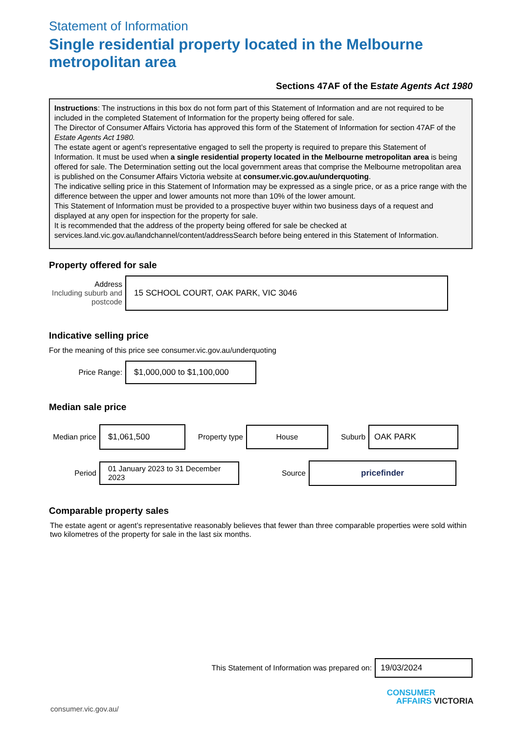Statement of Information
Single residential property located in the Melbourne metropolitan area
Sections 47AF of the Estate Agents Act 1980
Instructions: The instructions in this box do not form part of this Statement of Information and are not required to be included in the completed Statement of Information for the property being offered for sale.
The Director of Consumer Affairs Victoria has approved this form of the Statement of Information for section 47AF of the Estate Agents Act 1980.
The estate agent or agent’s representative engaged to sell the property is required to prepare this Statement of Information. It must be used when a single residential property located in the Melbourne metropolitan area is being offered for sale. The Determination setting out the local government areas that comprise the Melbourne metropolitan area is published on the Consumer Affairs Victoria website at consumer.vic.gov.au/underquoting.
The indicative selling price in this Statement of Information may be expressed as a single price, or as a price range with the difference between the upper and lower amounts not more than 10% of the lower amount.
This Statement of Information must be provided to a prospective buyer within two business days of a request and displayed at any open for inspection for the property for sale.
It is recommended that the address of the property being offered for sale be checked at services.land.vic.gov.au/landchannel/content/addressSearch before being entered in this Statement of Information.
Property offered for sale
Address
Including suburb and postcode
15 SCHOOL COURT, OAK PARK, VIC 3046
Indicative selling price
For the meaning of this price see consumer.vic.gov.au/underquoting
Price Range:
$1,000,000 to $1,100,000
Median sale price
Median price
$1,061,500
Property type
House
Suburb
OAK PARK
Period
01 January 2023 to 31 December 2023
Source
pricefinder
Comparable property sales
The estate agent or agent’s representative reasonably believes that fewer than three comparable properties were sold within two kilometres of the property for sale in the last six months.
This Statement of Information was prepared on:
19/03/2024
CONSUMER
AFFAIRS VICTORIA
consumer.vic.gov.au/